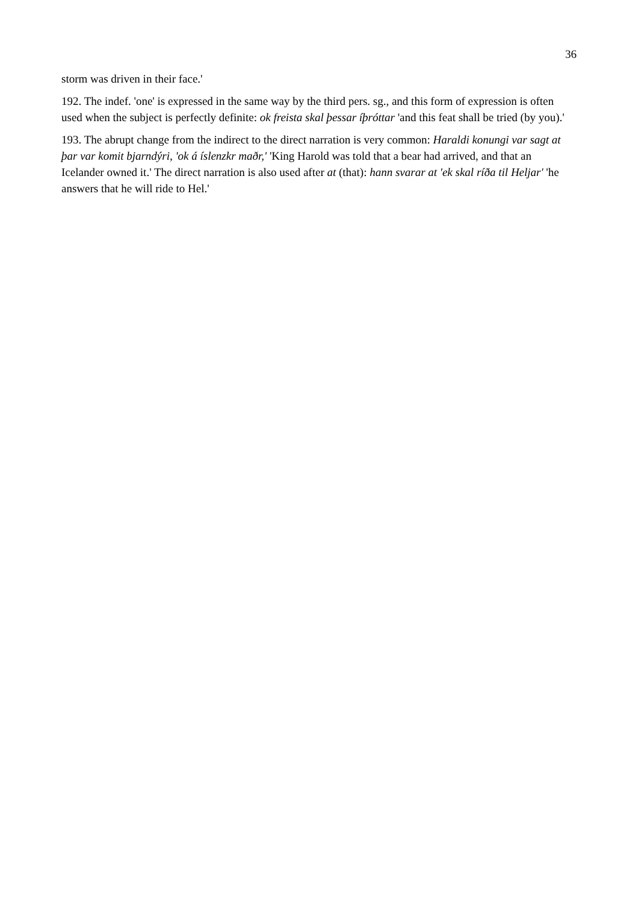36
storm was driven in their face.'
192. The indef. 'one' is expressed in the same way by the third pers. sg., and this form of expression is often used when the subject is perfectly definite: ok freista skal þessar íþróttar 'and this feat shall be tried (by you).'
193. The abrupt change from the indirect to the direct narration is very common: Haraldi konungi var sagt at þar var komit bjarndýri, 'ok á íslenzkr maðr,' 'King Harold was told that a bear had arrived, and that an Icelander owned it.' The direct narration is also used after at (that): hann svarar at 'ek skal ríða til Heljar' 'he answers that he will ride to Hel.'